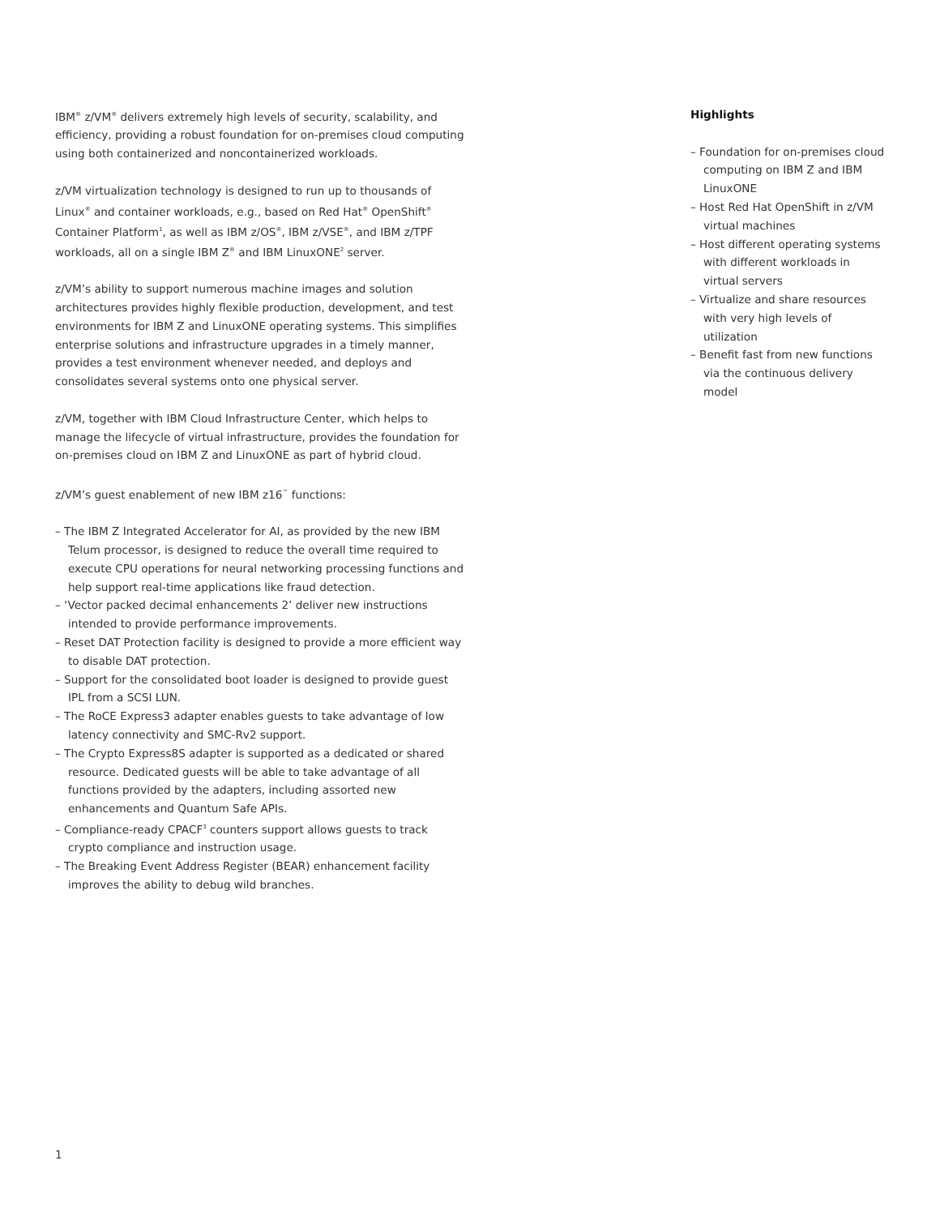IBM<sup>®</sup> z/VM<sup>®</sup> delivers extremely high levels of security, scalability, and efficiency, providing a robust foundation for on-premises cloud computing using both containerized and noncontainerized workloads.
z/VM virtualization technology is designed to run up to thousands of Linux<sup>®</sup> and container workloads, e.g., based on Red Hat<sup>®</sup> OpenShift<sup>®</sup> Container Platform<sup>1</sup>, as well as IBM z/OS<sup>®</sup>, IBM z/VSE<sup>®</sup>, and IBM z/TPF workloads, all on a single IBM Z<sup>®</sup> and IBM LinuxONE<sup>2</sup> server.
z/VM’s ability to support numerous machine images and solution architectures provides highly flexible production, development, and test environments for IBM Z and LinuxONE operating systems. This simplifies enterprise solutions and infrastructure upgrades in a timely manner, provides a test environment whenever needed, and deploys and consolidates several systems onto one physical server.
z/VM, together with IBM Cloud Infrastructure Center, which helps to manage the lifecycle of virtual infrastructure, provides the foundation for on-premises cloud on IBM Z and LinuxONE as part of hybrid cloud.
z/VM’s guest enablement of new IBM z16<sup>™</sup> functions:
– The IBM Z Integrated Accelerator for AI, as provided by the new IBM Telum processor, is designed to reduce the overall time required to execute CPU operations for neural networking processing functions and help support real-time applications like fraud detection.
– ‘Vector packed decimal enhancements 2’ deliver new instructions intended to provide performance improvements.
– Reset DAT Protection facility is designed to provide a more efficient way to disable DAT protection.
– Support for the consolidated boot loader is designed to provide guest IPL from a SCSI LUN.
– The RoCE Express3 adapter enables guests to take advantage of low latency connectivity and SMC-Rv2 support.
– The Crypto Express8S adapter is supported as a dedicated or shared resource. Dedicated guests will be able to take advantage of all functions provided by the adapters, including assorted new enhancements and Quantum Safe APIs.
– Compliance-ready CPACF<sup>3</sup> counters support allows guests to track crypto compliance and instruction usage.
– The Breaking Event Address Register (BEAR) enhancement facility improves the ability to debug wild branches.
Highlights
– Foundation for on-premises cloud computing on IBM Z and IBM LinuxONE
– Host Red Hat OpenShift in z/VM virtual machines
– Host different operating systems with different workloads in virtual servers
– Virtualize and share resources with very high levels of utilization
– Benefit fast from new functions via the continuous delivery model
1